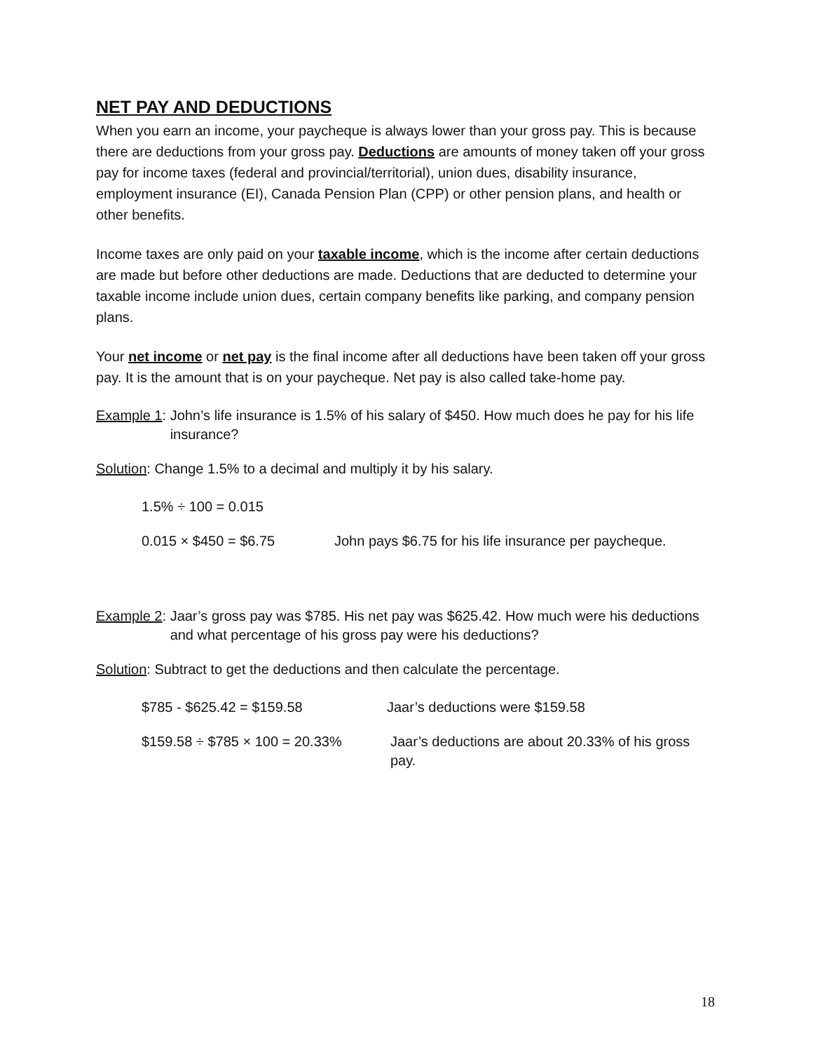NET PAY AND DEDUCTIONS
When you earn an income, your paycheque is always lower than your gross pay. This is because there are deductions from your gross pay. Deductions are amounts of money taken off your gross pay for income taxes (federal and provincial/territorial), union dues, disability insurance, employment insurance (EI), Canada Pension Plan (CPP) or other pension plans, and health or other benefits.
Income taxes are only paid on your taxable income, which is the income after certain deductions are made but before other deductions are made. Deductions that are deducted to determine your taxable income include union dues, certain company benefits like parking, and company pension plans.
Your net income or net pay is the final income after all deductions have been taken off your gross pay. It is the amount that is on your paycheque. Net pay is also called take-home pay.
Example 1: John’s life insurance is 1.5% of his salary of $450. How much does he pay for his life insurance?
Solution: Change 1.5% to a decimal and multiply it by his salary.
1.5% ÷ 100 = 0.015
0.015 × $450 = $6.75 John pays $6.75 for his life insurance per paycheque.
Example 2: Jaar’s gross pay was $785. His net pay was $625.42. How much were his deductions and what percentage of his gross pay were his deductions?
Solution: Subtract to get the deductions and then calculate the percentage.
$785 - $625.42 = $159.58 Jaar’s deductions were $159.58
$159.58 ÷ $785 × 100 = 20.33% Jaar’s deductions are about 20.33% of his gross pay.
18